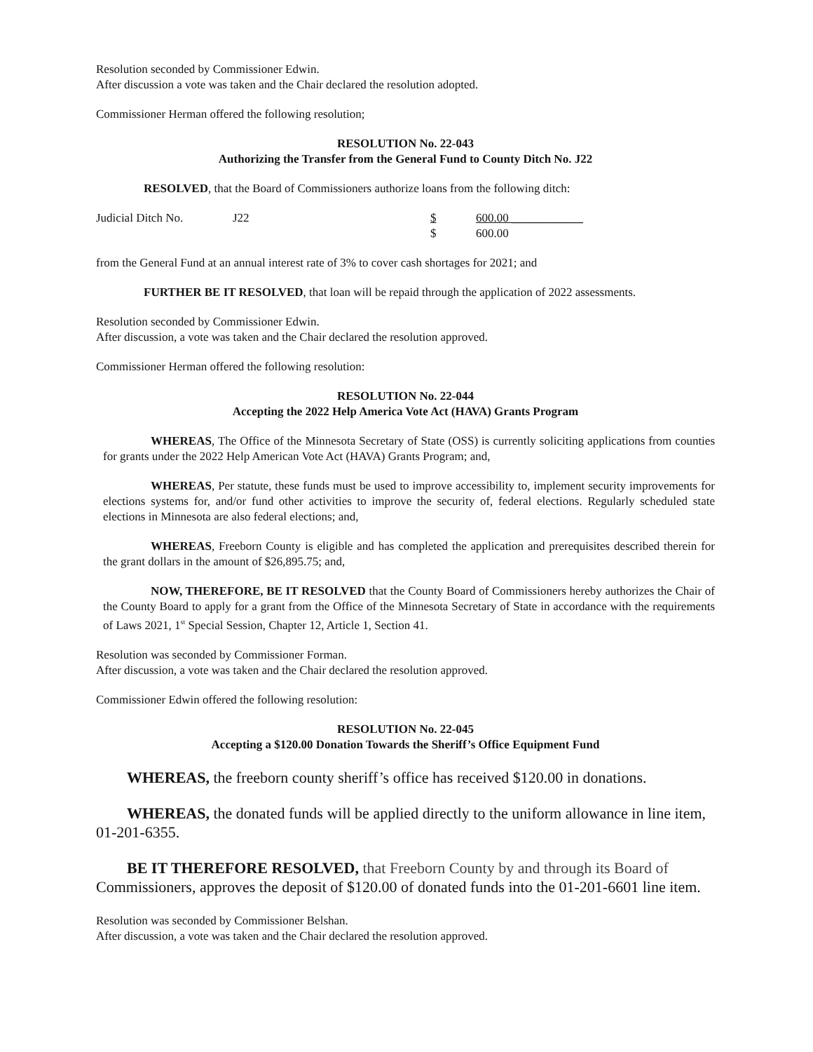Resolution seconded by Commissioner Edwin.
After discussion a vote was taken and the Chair declared the resolution adopted.
Commissioner Herman offered the following resolution;
RESOLUTION No. 22-043
Authorizing the Transfer from the General Fund to County Ditch No. J22
RESOLVED, that the Board of Commissioners authorize loans from the following ditch:
| Judicial Ditch No. | J22 | $ | 600.00 ____________ |
| | | $ | 600.00 |
from the General Fund at an annual interest rate of 3% to cover cash shortages for 2021; and
FURTHER BE IT RESOLVED, that loan will be repaid through the application of 2022 assessments.
Resolution seconded by Commissioner Edwin.
After discussion, a vote was taken and the Chair declared the resolution approved.
Commissioner Herman offered the following resolution:
RESOLUTION No. 22-044
Accepting the 2022 Help America Vote Act (HAVA) Grants Program
WHEREAS, The Office of the Minnesota Secretary of State (OSS) is currently soliciting applications from counties for grants under the 2022 Help American Vote Act (HAVA) Grants Program; and,
WHEREAS, Per statute, these funds must be used to improve accessibility to, implement security improvements for elections systems for, and/or fund other activities to improve the security of, federal elections. Regularly scheduled state elections in Minnesota are also federal elections; and,
WHEREAS, Freeborn County is eligible and has completed the application and prerequisites described therein for the grant dollars in the amount of $26,895.75; and,
NOW, THEREFORE, BE IT RESOLVED that the County Board of Commissioners hereby authorizes the Chair of the County Board to apply for a grant from the Office of the Minnesota Secretary of State in accordance with the requirements of Laws 2021, 1<sup>st</sup> Special Session, Chapter 12, Article 1, Section 41.
Resolution was seconded by Commissioner Forman.
After discussion, a vote was taken and the Chair declared the resolution approved.
Commissioner Edwin offered the following resolution:
RESOLUTION No. 22-045
Accepting a $120.00 Donation Towards the Sheriff’s Office Equipment Fund
WHEREAS, the freeborn county sheriff’s office has received $120.00 in donations.
WHEREAS, the donated funds will be applied directly to the uniform allowance in line item, 01-201-6355.
BE IT THEREFORE RESOLVED, that Freeborn County by and through its Board of Commissioners, approves the deposit of $120.00 of donated funds into the 01-201-6601 line item.
Resolution was seconded by Commissioner Belshan.
After discussion, a vote was taken and the Chair declared the resolution approved.